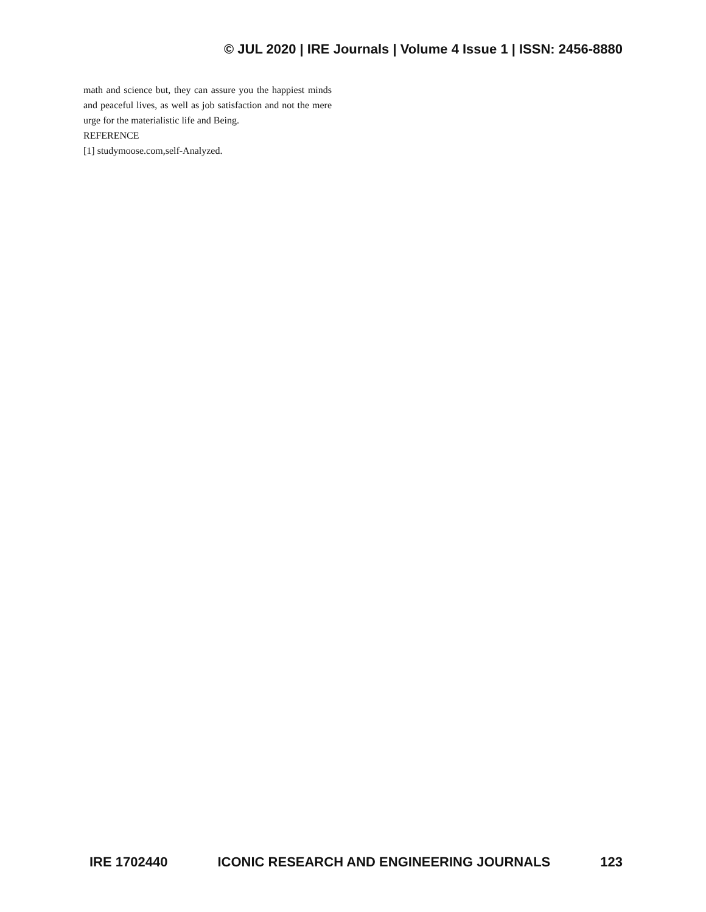© JUL 2020 | IRE Journals | Volume 4 Issue 1 | ISSN: 2456-8880
math and science but, they can assure you the happiest minds and peaceful lives, as well as job satisfaction and not the mere urge for the materialistic life and Being.
REFERENCE
[1] studymoose.com,self-Analyzed.
IRE 1702440 ICONIC RESEARCH AND ENGINEERING JOURNALS 123